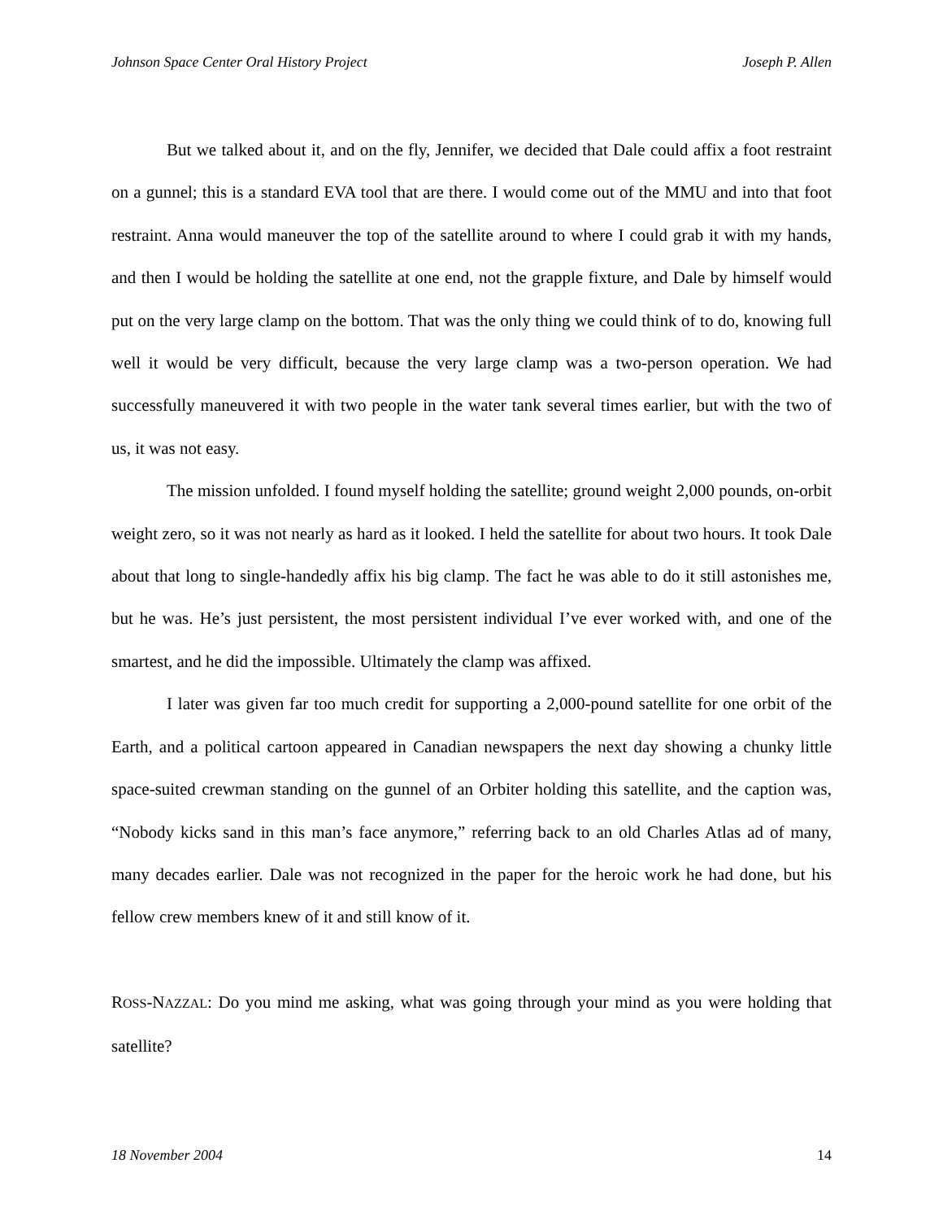Johnson Space Center Oral History Project Joseph P. Allen
But we talked about it, and on the fly, Jennifer, we decided that Dale could affix a foot restraint on a gunnel; this is a standard EVA tool that are there. I would come out of the MMU and into that foot restraint. Anna would maneuver the top of the satellite around to where I could grab it with my hands, and then I would be holding the satellite at one end, not the grapple fixture, and Dale by himself would put on the very large clamp on the bottom. That was the only thing we could think of to do, knowing full well it would be very difficult, because the very large clamp was a two-person operation. We had successfully maneuvered it with two people in the water tank several times earlier, but with the two of us, it was not easy.
The mission unfolded. I found myself holding the satellite; ground weight 2,000 pounds, on-orbit weight zero, so it was not nearly as hard as it looked. I held the satellite for about two hours. It took Dale about that long to single-handedly affix his big clamp. The fact he was able to do it still astonishes me, but he was. He’s just persistent, the most persistent individual I’ve ever worked with, and one of the smartest, and he did the impossible. Ultimately the clamp was affixed.
I later was given far too much credit for supporting a 2,000-pound satellite for one orbit of the Earth, and a political cartoon appeared in Canadian newspapers the next day showing a chunky little space-suited crewman standing on the gunnel of an Orbiter holding this satellite, and the caption was, “Nobody kicks sand in this man’s face anymore,” referring back to an old Charles Atlas ad of many, many decades earlier. Dale was not recognized in the paper for the heroic work he had done, but his fellow crew members knew of it and still know of it.
ROSS-NAZZAL: Do you mind me asking, what was going through your mind as you were holding that satellite?
18 November 2004 14